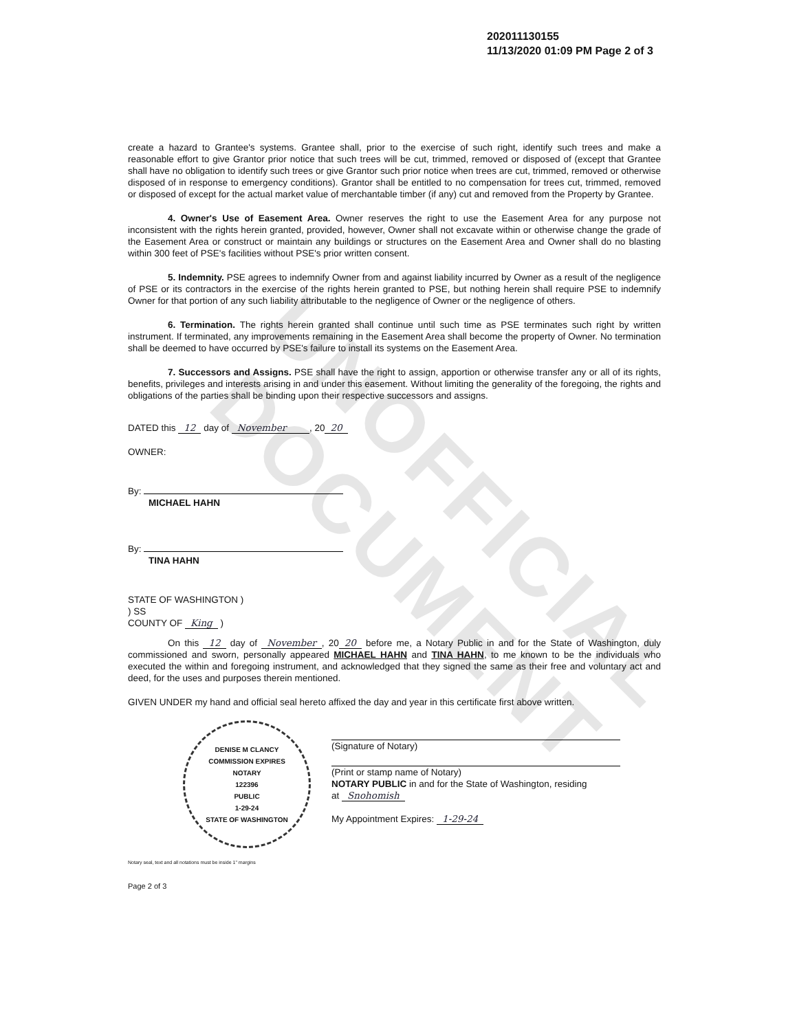UNOFFICIAL DOCUMENT
202011130155
11/13/2020 01:09 PM Page 2 of 3
create a hazard to Grantee's systems. Grantee shall, prior to the exercise of such right, identify such trees and make a reasonable effort to give Grantor prior notice that such trees will be cut, trimmed, removed or disposed of (except that Grantee shall have no obligation to identify such trees or give Grantor such prior notice when trees are cut, trimmed, removed or otherwise disposed of in response to emergency conditions). Grantor shall be entitled to no compensation for trees cut, trimmed, removed or disposed of except for the actual market value of merchantable timber (if any) cut and removed from the Property by Grantee.
4. Owner's Use of Easement Area. Owner reserves the right to use the Easement Area for any purpose not inconsistent with the rights herein granted, provided, however, Owner shall not excavate within or otherwise change the grade of the Easement Area or construct or maintain any buildings or structures on the Easement Area and Owner shall do no blasting within 300 feet of PSE's facilities without PSE's prior written consent.
5. Indemnity. PSE agrees to indemnify Owner from and against liability incurred by Owner as a result of the negligence of PSE or its contractors in the exercise of the rights herein granted to PSE, but nothing herein shall require PSE to indemnify Owner for that portion of any such liability attributable to the negligence of Owner or the negligence of others.
6. Termination. The rights herein granted shall continue until such time as PSE terminates such right by written instrument. If terminated, any improvements remaining in the Easement Area shall become the property of Owner. No termination shall be deemed to have occurred by PSE's failure to install its systems on the Easement Area.
7. Successors and Assigns. PSE shall have the right to assign, apportion or otherwise transfer any or all of its rights, benefits, privileges and interests arising in and under this easement. Without limiting the generality of the foregoing, the rights and obligations of the parties shall be binding upon their respective successors and assigns.
DATED this 12 day of November , 20 20
OWNER:
By:
MICHAEL HAHN
By:
TINA HAHN
STATE OF WASHINGTON )
) SS
COUNTY OF King )
On this 12 day of November, 20 20 before me, a Notary Public in and for the State of Washington, duly commissioned and sworn, personally appeared MICHAEL HAHN and TINA HAHN, to me known to be the individuals who executed the within and foregoing instrument, and acknowledged that they signed the same as their free and voluntary act and deed, for the uses and purposes therein mentioned.
GIVEN UNDER my hand and official seal hereto affixed the day and year in this certificate first above written.
DENISE M CLANCY
COMMISSION EXPIRES
NOTARY
122396
PUBLIC
1-29-24
STATE OF WASHINGTON
(Signature of Notary)
(Print or stamp name of Notary)
NOTARY PUBLIC in and for the State of Washington, residing
at Snohomish
My Appointment Expires: 1-29-24
Notary seal, text and all notations must be inside 1" margins
Page 2 of 3